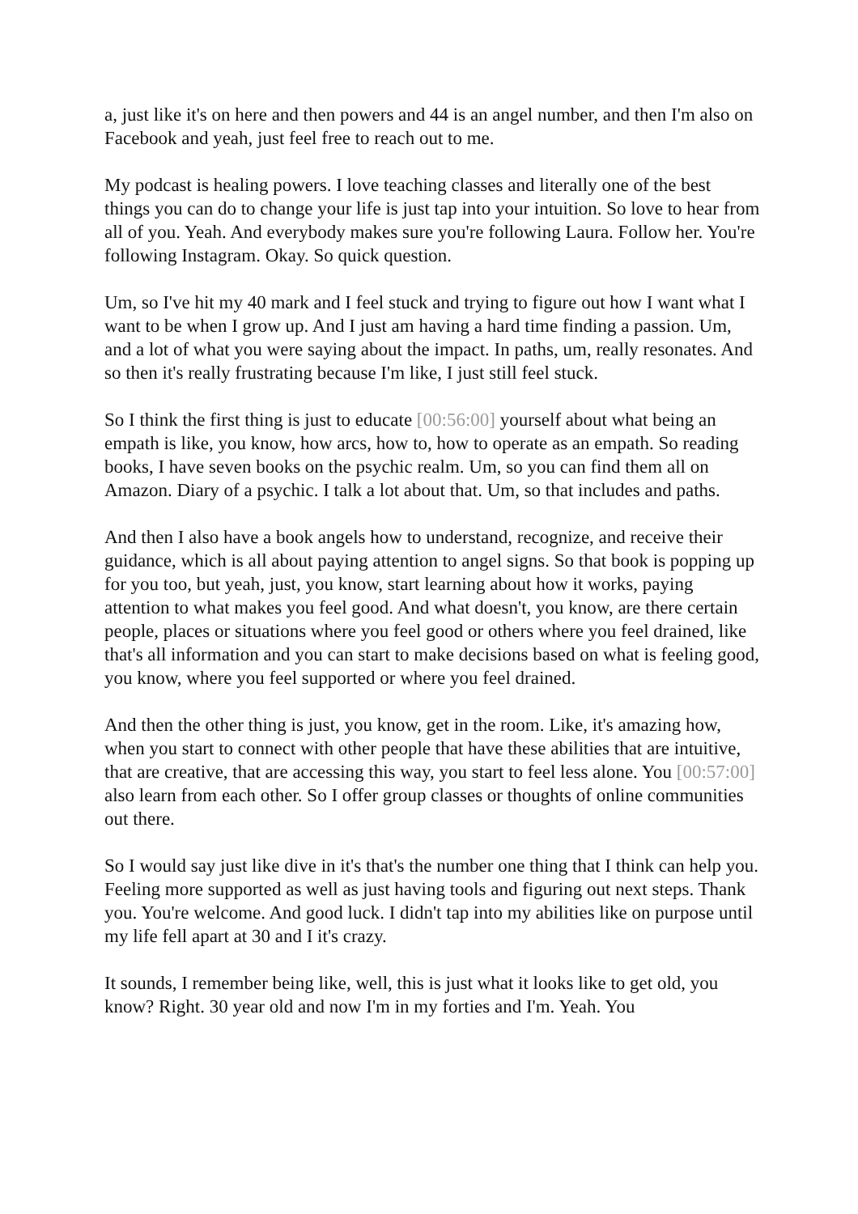a, just like it's on here and then powers and 44 is an angel number, and then I'm also on Facebook and yeah, just feel free to reach out to me.
My podcast is healing powers. I love teaching classes and literally one of the best things you can do to change your life is just tap into your intuition. So love to hear from all of you. Yeah. And everybody makes sure you're following Laura. Follow her. You're following Instagram. Okay. So quick question.
Um, so I've hit my 40 mark and I feel stuck and trying to figure out how I want what I want to be when I grow up. And I just am having a hard time finding a passion. Um, and a lot of what you were saying about the impact. In paths, um, really resonates. And so then it's really frustrating because I'm like, I just still feel stuck.
So I think the first thing is just to educate [00:56:00] yourself about what being an empath is like, you know, how arcs, how to, how to operate as an empath. So reading books, I have seven books on the psychic realm. Um, so you can find them all on Amazon. Diary of a psychic. I talk a lot about that. Um, so that includes and paths.
And then I also have a book angels how to understand, recognize, and receive their guidance, which is all about paying attention to angel signs. So that book is popping up for you too, but yeah, just, you know, start learning about how it works, paying attention to what makes you feel good. And what doesn't, you know, are there certain people, places or situations where you feel good or others where you feel drained, like that's all information and you can start to make decisions based on what is feeling good, you know, where you feel supported or where you feel drained.
And then the other thing is just, you know, get in the room. Like, it's amazing how, when you start to connect with other people that have these abilities that are intuitive, that are creative, that are accessing this way, you start to feel less alone. You [00:57:00] also learn from each other. So I offer group classes or thoughts of online communities out there.
So I would say just like dive in it's that's the number one thing that I think can help you. Feeling more supported as well as just having tools and figuring out next steps. Thank you. You're welcome. And good luck. I didn't tap into my abilities like on purpose until my life fell apart at 30 and I it's crazy.
It sounds, I remember being like, well, this is just what it looks like to get old, you know? Right. 30 year old and now I'm in my forties and I'm. Yeah. You